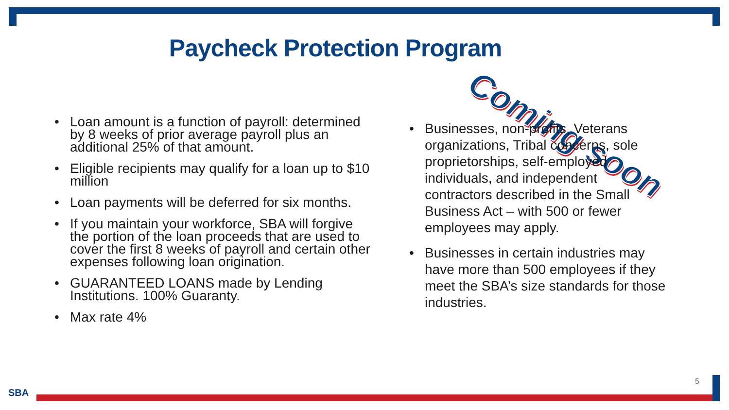Paycheck Protection Program
Coming soon
• Loan amount is a function of payroll: determined by 8 weeks of prior average payroll plus an additional 25% of that amount.
• Eligible recipients may qualify for a loan up to $10 million
• Loan payments will be deferred for six months.
• If you maintain your workforce, SBA will forgive the portion of the loan proceeds that are used to cover the first 8 weeks of payroll and certain other expenses following loan origination.
• GUARANTEED LOANS made by Lending Institutions. 100% Guaranty.
• Max rate 4%
• Businesses, non-profits, Veterans organizations, Tribal concerns, sole proprietorships, self-employed individuals, and independent contractors described in the Small Business Act – with 500 or fewer employees may apply.
• Businesses in certain industries may have more than 500 employees if they meet the SBA’s size standards for those industries.
5
SBA